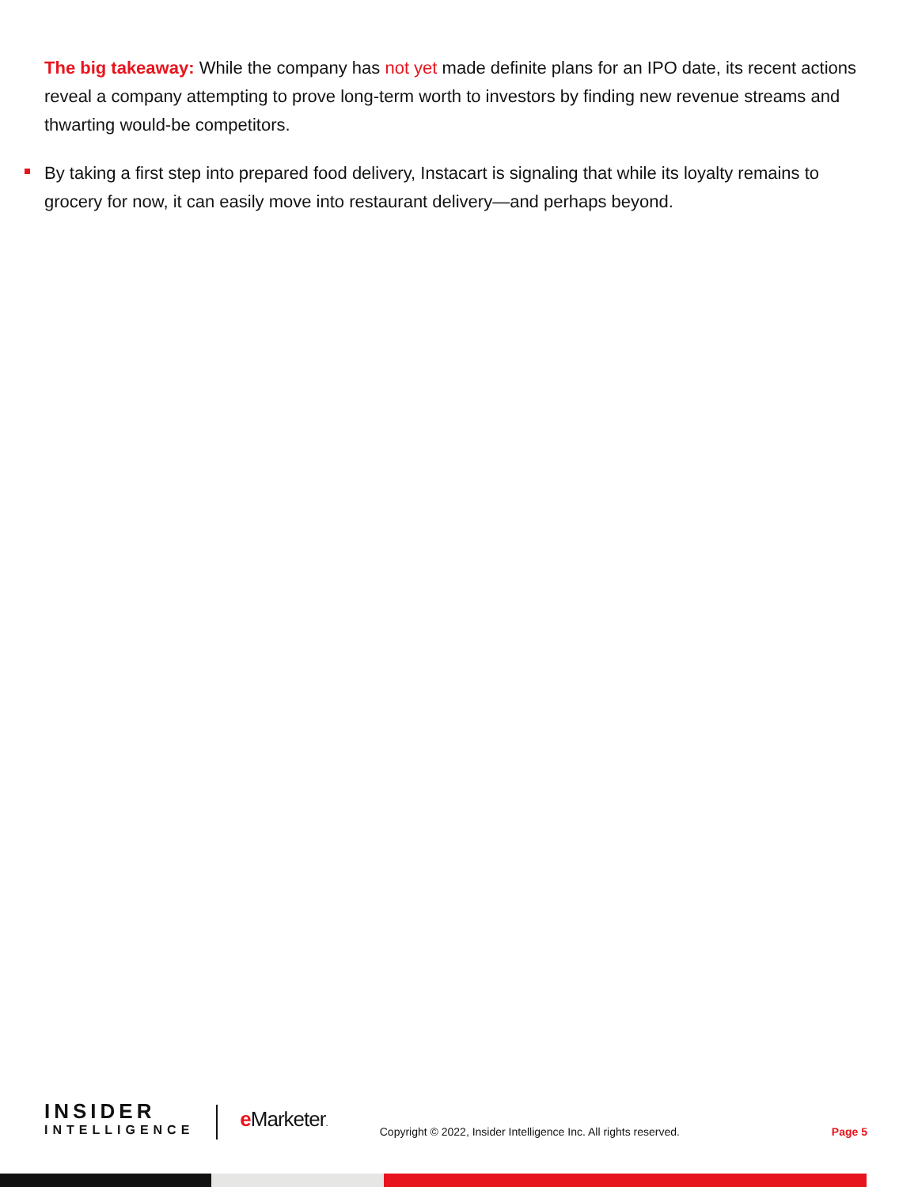The big takeaway: While the company has not yet made definite plans for an IPO date, its recent actions reveal a company attempting to prove long-term worth to investors by finding new revenue streams and thwarting would-be competitors.
By taking a first step into prepared food delivery, Instacart is signaling that while its loyalty remains to grocery for now, it can easily move into restaurant delivery—and perhaps beyond.
INSIDER
INTELLIGENCE
e Marketer.
Copyright © 2022, Insider Intelligence Inc. All rights reserved.
Page 5